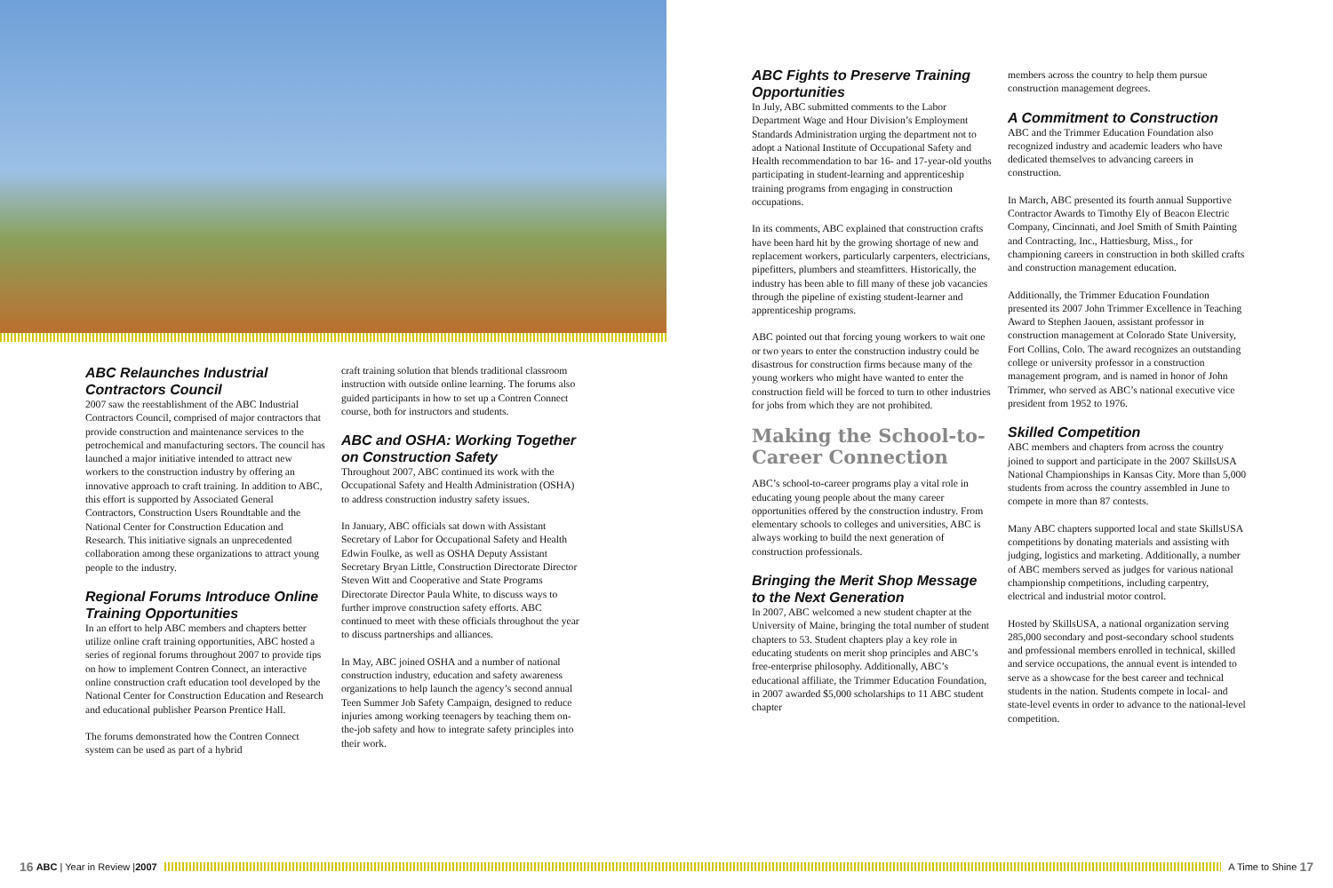ABC Relaunches Industrial Contractors Council
2007 saw the reestablishment of the ABC Industrial Contractors Council, comprised of major contractors that provide construction and maintenance services to the petrochemical and manufacturing sectors. The council has launched a major initiative intended to attract new workers to the construction industry by offering an innovative approach to craft training. In addition to ABC, this effort is supported by Associated General Contractors, Construction Users Roundtable and the National Center for Construction Education and Research. This initiative signals an unprecedented collaboration among these organizations to attract young people to the industry.
Regional Forums Introduce Online Training Opportunities
In an effort to help ABC members and chapters better utilize online craft training opportunities, ABC hosted a series of regional forums throughout 2007 to provide tips on how to implement Contren Connect, an interactive online construction craft education tool developed by the National Center for Construction Education and Research and educational publisher Pearson Prentice Hall.
The forums demonstrated how the Contren Connect system can be used as part of a hybrid
craft training solution that blends traditional classroom instruction with outside online learning. The forums also guided participants in how to set up a Contren Connect course, both for instructors and students.
ABC and OSHA: Working Together on Construction Safety
Throughout 2007, ABC continued its work with the Occupational Safety and Health Administration (OSHA) to address construction industry safety issues.
In January, ABC officials sat down with Assistant Secretary of Labor for Occupational Safety and Health Edwin Foulke, as well as OSHA Deputy Assistant Secretary Bryan Little, Construction Directorate Director Steven Witt and Cooperative and State Programs Directorate Director Paula White, to discuss ways to further improve construction safety efforts. ABC continued to meet with these officials throughout the year to discuss partnerships and alliances.
In May, ABC joined OSHA and a number of national construction industry, education and safety awareness organizations to help launch the agency’s second annual Teen Summer Job Safety Campaign, designed to reduce injuries among working teenagers by teaching them on-the-job safety and how to integrate safety principles into their work.
ABC Fights to Preserve Training Opportunities
In July, ABC submitted comments to the Labor Department Wage and Hour Division’s Employment Standards Administration urging the department not to adopt a National Institute of Occupational Safety and Health recommendation to bar 16- and 17-year-old youths participating in student-learning and apprenticeship training programs from engaging in construction occupations.
In its comments, ABC explained that construction crafts have been hard hit by the growing shortage of new and replacement workers, particularly carpenters, electricians, pipefitters, plumbers and steamfitters. Historically, the industry has been able to fill many of these job vacancies through the pipeline of existing student-learner and apprenticeship programs.
ABC pointed out that forcing young workers to wait one or two years to enter the construction industry could be disastrous for construction firms because many of the young workers who might have wanted to enter the construction field will be forced to turn to other industries for jobs from which they are not prohibited.
Making the School-to-Career Connection
ABC’s school-to-career programs play a vital role in educating young people about the many career opportunities offered by the construction industry. From elementary schools to colleges and universities, ABC is always working to build the next generation of construction professionals.
Bringing the Merit Shop Message to the Next Generation
In 2007, ABC welcomed a new student chapter at the University of Maine, bringing the total number of student chapters to 53. Student chapters play a key role in educating students on merit shop principles and ABC’s free-enterprise philosophy. Additionally, ABC’s educational affiliate, the Trimmer Education Foundation, in 2007 awarded $5,000 scholarships to 11 ABC student chapter
members across the country to help them pursue construction management degrees.
A Commitment to Construction
ABC and the Trimmer Education Foundation also recognized industry and academic leaders who have dedicated themselves to advancing careers in construction.
In March, ABC presented its fourth annual Supportive Contractor Awards to Timothy Ely of Beacon Electric Company, Cincinnati, and Joel Smith of Smith Painting and Contracting, Inc., Hattiesburg, Miss., for championing careers in construction in both skilled crafts and construction management education.
Additionally, the Trimmer Education Foundation presented its 2007 John Trimmer Excellence in Teaching Award to Stephen Jaouen, assistant professor in construction management at Colorado State University, Fort Collins, Colo. The award recognizes an outstanding college or university professor in a construction management program, and is named in honor of John Trimmer, who served as ABC’s national executive vice president from 1952 to 1976.
Skilled Competition
ABC members and chapters from across the country joined to support and participate in the 2007 SkillsUSA National Championships in Kansas City. More than 5,000 students from across the country assembled in June to compete in more than 87 contests.
Many ABC chapters supported local and state SkillsUSA competitions by donating materials and assisting with judging, logistics and marketing. Additionally, a number of ABC members served as judges for various national championship competitions, including carpentry, electrical and industrial motor control.
Hosted by SkillsUSA, a national organization serving 285,000 secondary and post-secondary school students and professional members enrolled in technical, skilled and service occupations, the annual event is intended to serve as a showcase for the best career and technical students in the nation. Students compete in local- and state-level events in order to advance to the national-level competition.
16 ABC | Year in Review | 2007 A Time to Shine 17